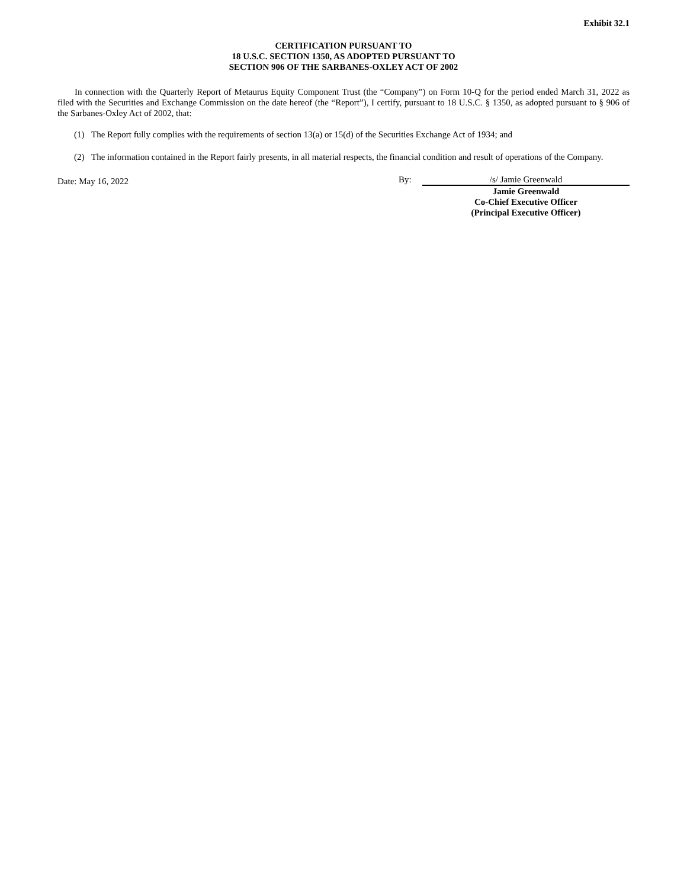Exhibit 32.1
CERTIFICATION PURSUANT TO
18 U.S.C. SECTION 1350, AS ADOPTED PURSUANT TO
SECTION 906 OF THE SARBANES-OXLEY ACT OF 2002
In connection with the Quarterly Report of Metaurus Equity Component Trust (the “Company”) on Form 10-Q for the period ended March 31, 2022 as filed with the Securities and Exchange Commission on the date hereof (the “Report”), I certify, pursuant to 18 U.S.C. § 1350, as adopted pursuant to § 906 of the Sarbanes-Oxley Act of 2002, that:
(1) The Report fully complies with the requirements of section 13(a) or 15(d) of the Securities Exchange Act of 1934; and
(2) The information contained in the Report fairly presents, in all material respects, the financial condition and result of operations of the Company.
Date: May 16, 2022
By: /s/ Jamie Greenwald
Jamie Greenwald
Co-Chief Executive Officer
(Principal Executive Officer)